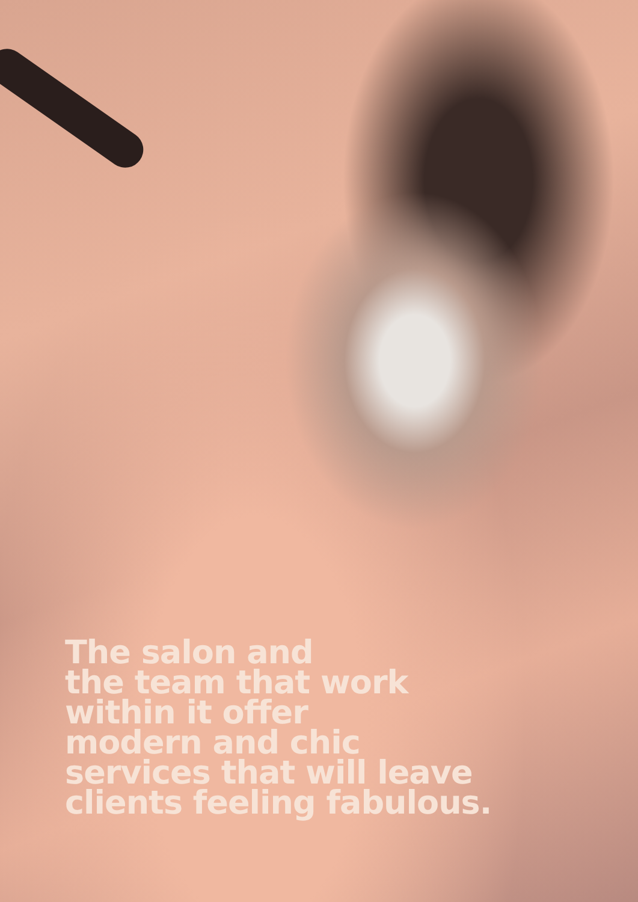The salon and
the team that work
within it offer
modern and chic
services that will leave
clients feeling fabulous.